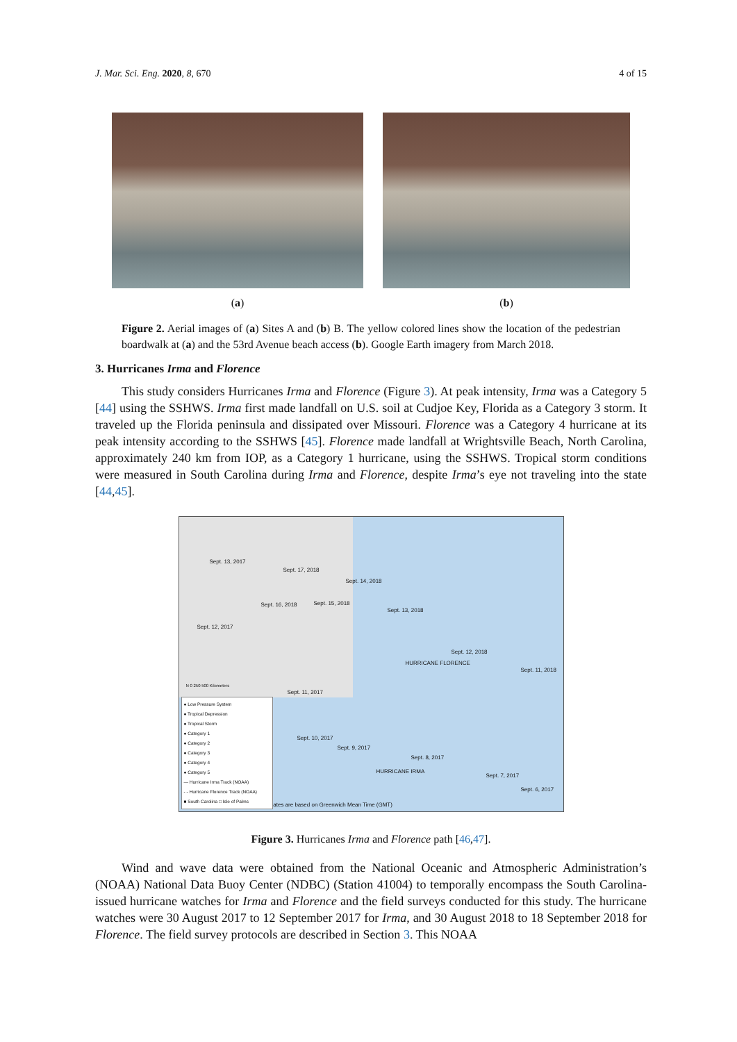J. Mar. Sci. Eng. 2020, 8, 670 4 of 15
(a) (b)
Figure 2. Aerial images of (a) Sites A and (b) B. The yellow colored lines show the location of the pedestrian boardwalk at (a) and the 53rd Avenue beach access (b). Google Earth imagery from March 2018.
3. Hurricanes Irma and Florence
This study considers Hurricanes Irma and Florence (Figure 3). At peak intensity, Irma was a Category 5 [44] using the SSHWS. Irma first made landfall on U.S. soil at Cudjoe Key, Florida as a Category 3 storm. It traveled up the Florida peninsula and dissipated over Missouri. Florence was a Category 4 hurricane at its peak intensity according to the SSHWS [45]. Florence made landfall at Wrightsville Beach, North Carolina, approximately 240 km from IOP, as a Category 1 hurricane, using the SSHWS. Tropical storm conditions were measured in South Carolina during Irma and Florence, despite Irma’s eye not traveling into the state [44,45].
Sept. 13, 2017
Sept. 17, 2018
Sept. 14, 2018
Sept. 16, 2018 Sept. 15, 2018
Sept. 13, 2018
Sept. 12, 2017
Sept. 12, 2018
HURRICANE FLORENCE
Sept. 11, 2018
Sept. 11, 2017
Sept. 10, 2017
Sept. 9, 2017
Sept. 8, 2017
HURRICANE IRMA
Sept. 7, 2017
Sept. 6, 2017
Dates are based on Greenwich Mean Time (GMT)
N 0 250 500 Kilometers
● Low Pressure System
● Tropical Depression
● Tropical Storm
● Category 1
● Category 2
● Category 3
● Category 4
● Category 5
— Hurricane Irma Track (NOAA)
- - Hurricane Florence Track (NOAA)
■ South Carolina □ Isle of Palms
Figure 3. Hurricanes Irma and Florence path [46,47].
Wind and wave data were obtained from the National Oceanic and Atmospheric Administration’s (NOAA) National Data Buoy Center (NDBC) (Station 41004) to temporally encompass the South Carolina-issued hurricane watches for Irma and Florence and the field surveys conducted for this study. The hurricane watches were 30 August 2017 to 12 September 2017 for Irma, and 30 August 2018 to 18 September 2018 for Florence. The field survey protocols are described in Section 3. This NOAA